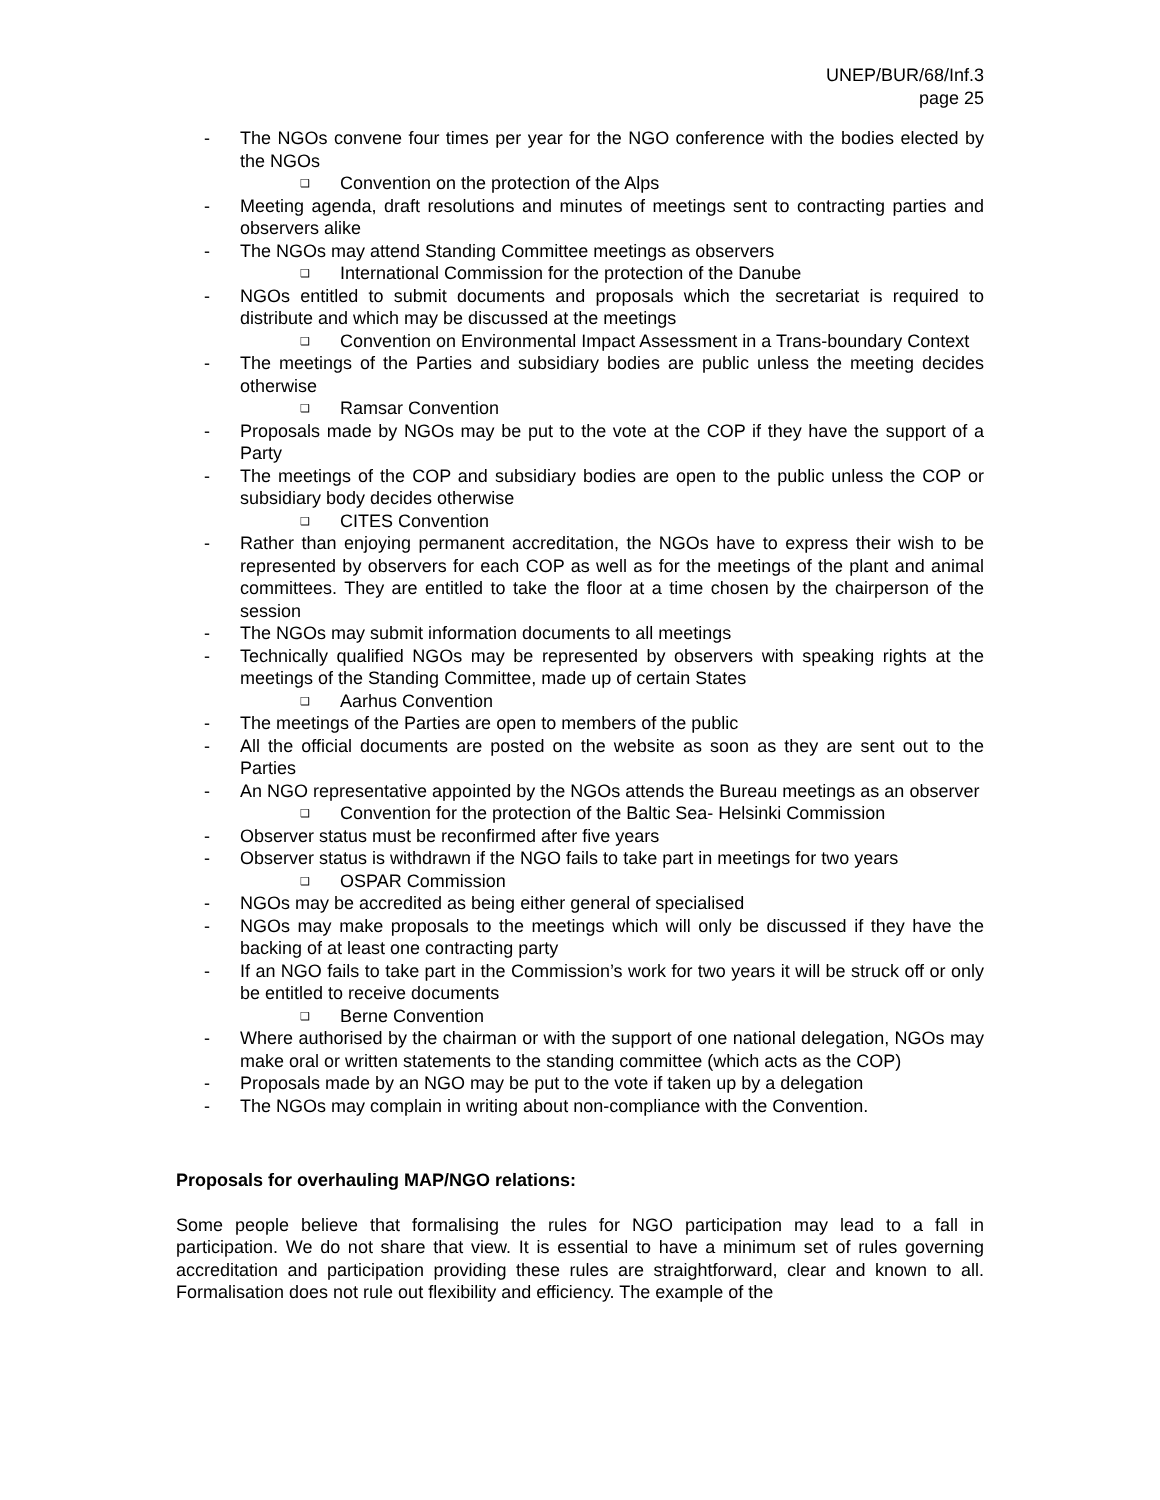UNEP/BUR/68/Inf.3
page 25
- The NGOs convene four times per year for the NGO conference with the bodies elected by the NGOs
❑ Convention on the protection of the Alps
- Meeting agenda, draft resolutions and minutes of meetings sent to contracting parties and observers alike
- The NGOs may attend Standing Committee meetings as observers
❑ International Commission for the protection of the Danube
- NGOs entitled to submit documents and proposals which the secretariat is required to distribute and which may be discussed at the meetings
❑ Convention on Environmental Impact Assessment in a Trans-boundary Context
- The meetings of the Parties and subsidiary bodies are public unless the meeting decides otherwise
❑ Ramsar Convention
- Proposals made by NGOs may be put to the vote at the COP if they have the support of a Party
- The meetings of the COP and subsidiary bodies are open to the public unless the COP or subsidiary body decides otherwise
❑ CITES Convention
- Rather than enjoying permanent accreditation, the NGOs have to express their wish to be represented by observers for each COP as well as for the meetings of the plant and animal committees. They are entitled to take the floor at a time chosen by the chairperson of the session
- The NGOs may submit information documents to all meetings
- Technically qualified NGOs may be represented by observers with speaking rights at the meetings of the Standing Committee, made up of certain States
❑ Aarhus Convention
- The meetings of the Parties are open to members of the public
- All the official documents are posted on the website as soon as they are sent out to the Parties
- An NGO representative appointed by the NGOs attends the Bureau meetings as an observer
❑ Convention for the protection of the Baltic Sea- Helsinki Commission
- Observer status must be reconfirmed after five years
- Observer status is withdrawn if the NGO fails to take part in meetings for two years
❑ OSPAR Commission
- NGOs may be accredited as being either general of specialised
- NGOs may make proposals to the meetings which will only be discussed if they have the backing of at least one contracting party
- If an NGO fails to take part in the Commission’s work for two years it will be struck off or only be entitled to receive documents
❑ Berne Convention
- Where authorised by the chairman or with the support of one national delegation, NGOs may make oral or written statements to the standing committee (which acts as the COP)
- Proposals made by an NGO may be put to the vote if taken up by a delegation
- The NGOs may complain in writing about non-compliance with the Convention.
Proposals for overhauling MAP/NGO relations:
Some people believe that formalising the rules for NGO participation may lead to a fall in participation. We do not share that view. It is essential to have a minimum set of rules governing accreditation and participation providing these rules are straightforward, clear and known to all. Formalisation does not rule out flexibility and efficiency. The example of the